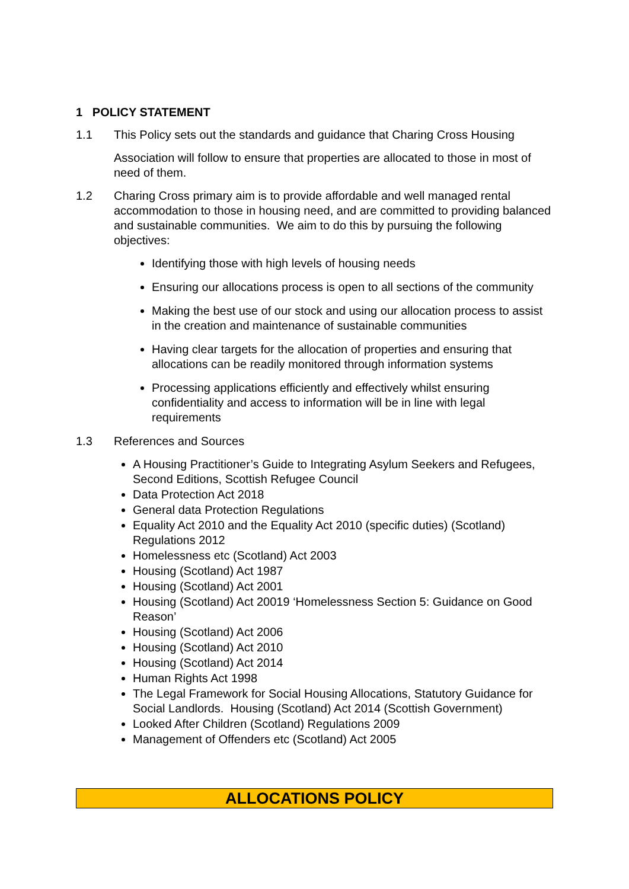1 POLICY STATEMENT
1.1 This Policy sets out the standards and guidance that Charing Cross Housing
Association will follow to ensure that properties are allocated to those in most of need of them.
1.2 Charing Cross primary aim is to provide affordable and well managed rental accommodation to those in housing need, and are committed to providing balanced and sustainable communities. We aim to do this by pursuing the following objectives:
Identifying those with high levels of housing needs
Ensuring our allocations process is open to all sections of the community
Making the best use of our stock and using our allocation process to assist in the creation and maintenance of sustainable communities
Having clear targets for the allocation of properties and ensuring that allocations can be readily monitored through information systems
Processing applications efficiently and effectively whilst ensuring confidentiality and access to information will be in line with legal requirements
1.3 References and Sources
A Housing Practitioner’s Guide to Integrating Asylum Seekers and Refugees, Second Editions, Scottish Refugee Council
Data Protection Act 2018
General data Protection Regulations
Equality Act 2010 and the Equality Act 2010 (specific duties) (Scotland) Regulations 2012
Homelessness etc (Scotland) Act 2003
Housing (Scotland) Act 1987
Housing (Scotland) Act 2001
Housing (Scotland) Act 20019 ‘Homelessness Section 5: Guidance on Good Reason’
Housing (Scotland) Act 2006
Housing (Scotland) Act 2010
Housing (Scotland) Act 2014
Human Rights Act 1998
The Legal Framework for Social Housing Allocations, Statutory Guidance for Social Landlords. Housing (Scotland) Act 2014 (Scottish Government)
Looked After Children (Scotland) Regulations 2009
Management of Offenders etc (Scotland) Act 2005
ALLOCATIONS POLICY